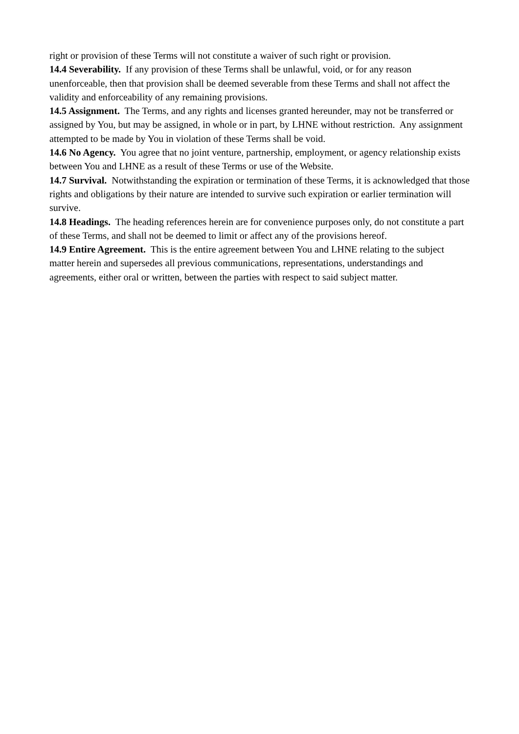right or provision of these Terms will not constitute a waiver of such right or provision.
14.4 Severability. If any provision of these Terms shall be unlawful, void, or for any reason unenforceable, then that provision shall be deemed severable from these Terms and shall not affect the validity and enforceability of any remaining provisions.
14.5 Assignment. The Terms, and any rights and licenses granted hereunder, may not be transferred or assigned by You, but may be assigned, in whole or in part, by LHNE without restriction. Any assignment attempted to be made by You in violation of these Terms shall be void.
14.6 No Agency. You agree that no joint venture, partnership, employment, or agency relationship exists between You and LHNE as a result of these Terms or use of the Website.
14.7 Survival. Notwithstanding the expiration or termination of these Terms, it is acknowledged that those rights and obligations by their nature are intended to survive such expiration or earlier termination will survive.
14.8 Headings. The heading references herein are for convenience purposes only, do not constitute a part of these Terms, and shall not be deemed to limit or affect any of the provisions hereof.
14.9 Entire Agreement. This is the entire agreement between You and LHNE relating to the subject matter herein and supersedes all previous communications, representations, understandings and agreements, either oral or written, between the parties with respect to said subject matter.